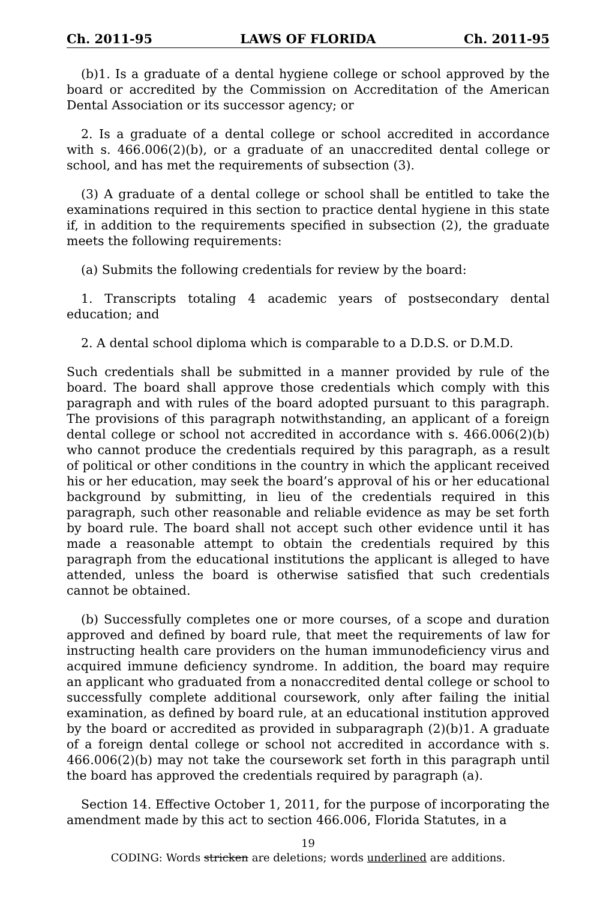Ch. 2011-95 LAWS OF FLORIDA Ch. 2011-95
(b)1. Is a graduate of a dental hygiene college or school approved by the board or accredited by the Commission on Accreditation of the American Dental Association or its successor agency; or
2. Is a graduate of a dental college or school accredited in accordance with s. 466.006(2)(b), or a graduate of an unaccredited dental college or school, and has met the requirements of subsection (3).
(3) A graduate of a dental college or school shall be entitled to take the examinations required in this section to practice dental hygiene in this state if, in addition to the requirements specified in subsection (2), the graduate meets the following requirements:
(a) Submits the following credentials for review by the board:
1. Transcripts totaling 4 academic years of postsecondary dental education; and
2. A dental school diploma which is comparable to a D.D.S. or D.M.D.
Such credentials shall be submitted in a manner provided by rule of the board. The board shall approve those credentials which comply with this paragraph and with rules of the board adopted pursuant to this paragraph. The provisions of this paragraph notwithstanding, an applicant of a foreign dental college or school not accredited in accordance with s. 466.006(2)(b) who cannot produce the credentials required by this paragraph, as a result of political or other conditions in the country in which the applicant received his or her education, may seek the board’s approval of his or her educational background by submitting, in lieu of the credentials required in this paragraph, such other reasonable and reliable evidence as may be set forth by board rule. The board shall not accept such other evidence until it has made a reasonable attempt to obtain the credentials required by this paragraph from the educational institutions the applicant is alleged to have attended, unless the board is otherwise satisfied that such credentials cannot be obtained.
(b) Successfully completes one or more courses, of a scope and duration approved and defined by board rule, that meet the requirements of law for instructing health care providers on the human immunodeficiency virus and acquired immune deficiency syndrome. In addition, the board may require an applicant who graduated from a nonaccredited dental college or school to successfully complete additional coursework, only after failing the initial examination, as defined by board rule, at an educational institution approved by the board or accredited as provided in subparagraph (2)(b)1. A graduate of a foreign dental college or school not accredited in accordance with s. 466.006(2)(b) may not take the coursework set forth in this paragraph until the board has approved the credentials required by paragraph (a).
Section 14. Effective October 1, 2011, for the purpose of incorporating the amendment made by this act to section 466.006, Florida Statutes, in a
19
CODING: Words stricken are deletions; words underlined are additions.